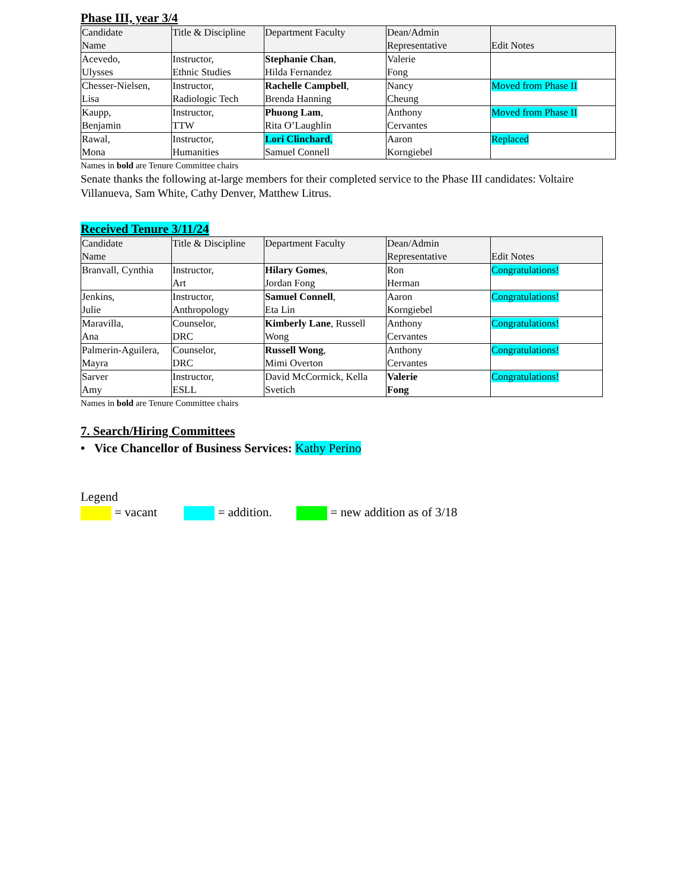Phase III, year 3/4
| Candidate Name | Title & Discipline | Department Faculty | Dean/Admin Representative | Edit Notes |
| --- | --- | --- | --- | --- |
| Acevedo, Ulysses | Instructor, Ethnic Studies | Stephanie Chan , Hilda Fernandez | Valerie Fong | |
| Chesser-Nielsen, Lisa | Instructor, Radiologic Tech | Rachelle Campbell , Brenda Hanning | Nancy Cheung | Moved from Phase II |
| Kaupp, Benjamin | Instructor, TTW | Phuong Lam , Rita O’Laughlin | Anthony Cervantes | Moved from Phase II |
| Rawal, Mona | Instructor, Humanities | Lori Clinchard , Samuel Connell | Aaron Korngiebel | Replaced |
Names in bold are Tenure Committee chairs
Senate thanks the following at-large members for their completed service to the Phase III candidates: Voltaire Villanueva, Sam White, Cathy Denver, Matthew Litrus.
Received Tenure 3/11/24
| Candidate Name | Title & Discipline | Department Faculty | Dean/Admin Representative | Edit Notes |
| --- | --- | --- | --- | --- |
| Branvall, Cynthia | Instructor, Art | Hilary Gomes , Jordan Fong | Ron Herman | Congratulations! |
| Jenkins, Julie | Instructor, Anthropology | Samuel Connell , Eta Lin | Aaron Korngiebel | Congratulations! |
| Maravilla, Ana | Counselor, DRC | Kimberly Lane , Russell Wong | Anthony Cervantes | Congratulations! |
| Palmerin-Aguilera, Mayra | Counselor, DRC | Russell Wong , Mimi Overton | Anthony Cervantes | Congratulations! |
| Sarver Amy | Instructor, ESLL | David McCormick, Kella Svetich | Valerie Fong | Congratulations! |
Names in bold are Tenure Committee chairs
7. Search/Hiring Committees
• Vice Chancellor of Business Services: Kathy Perino
Legend
= vacant = addition. = new addition as of 3/18